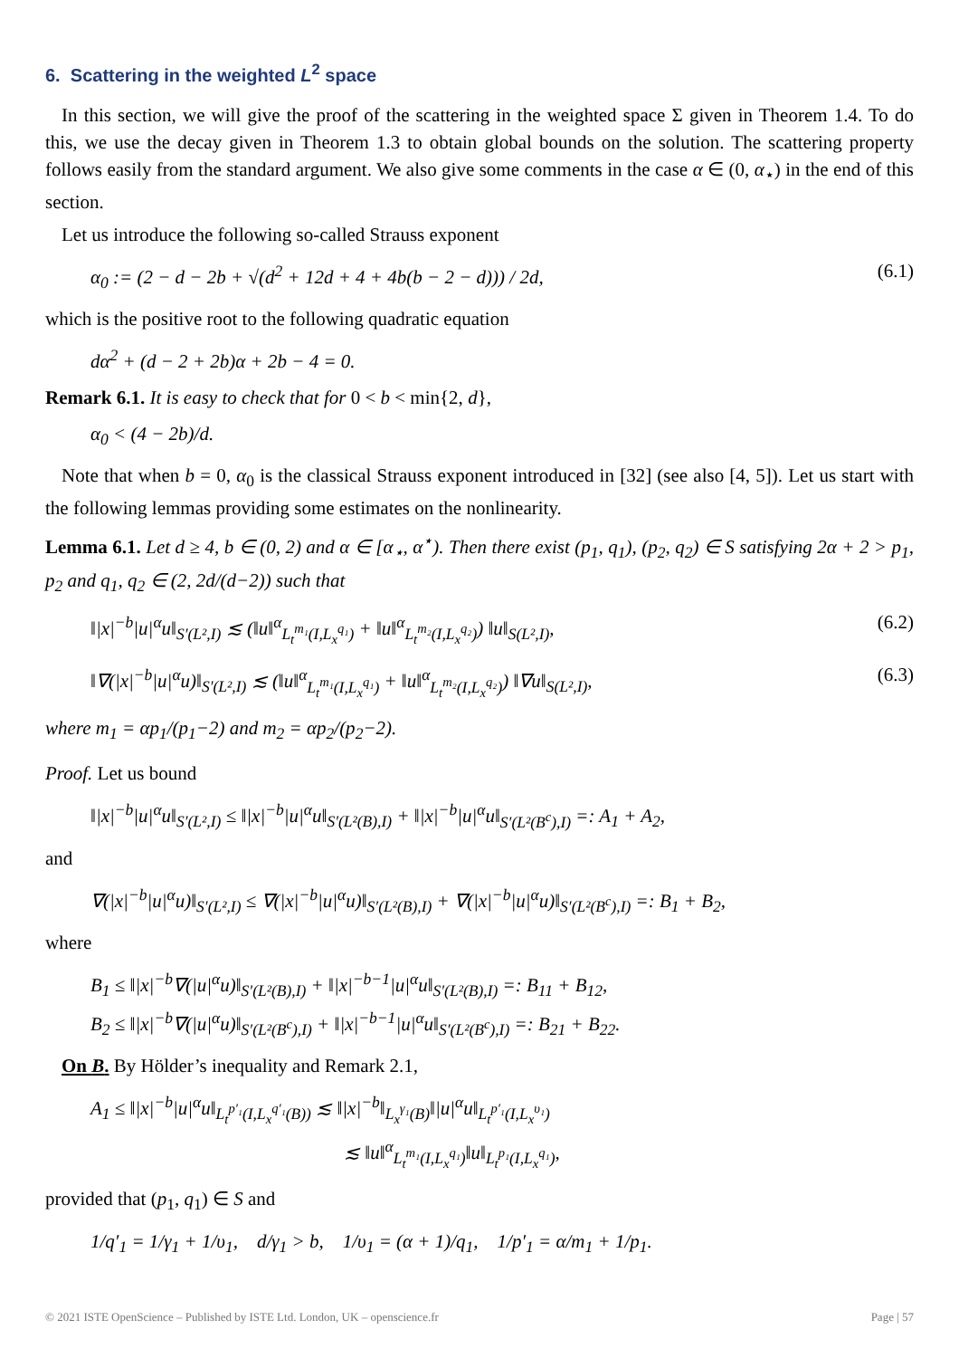6. Scattering in the weighted L<sup>2</sup> space
In this section, we will give the proof of the scattering in the weighted space Σ given in Theorem 1.4. To do this, we use the decay given in Theorem 1.3 to obtain global bounds on the solution. The scattering property follows easily from the standard argument. We also give some comments in the case α ∈ (0, α<sub>⋆</sub>) in the end of this section.
Let us introduce the following so-called Strauss exponent
α<sub>0</sub> := (2 − d − 2b + √(d<sup>2</sup> + 12d + 4 + 4b(b − 2 − d))) / 2d, (6.1)
which is the positive root to the following quadratic equation
dα<sup>2</sup> + (d − 2 + 2b)α + 2b − 4 = 0.
Remark 6.1. It is easy to check that for 0 < b < min{2, d},
α<sub>0</sub> < (4 − 2b)/d.
Note that when b = 0, α<sub>0</sub> is the classical Strauss exponent introduced in [32] (see also [4, 5]). Let us start with the following lemmas providing some estimates on the nonlinearity.
Lemma 6.1. Let d ≥ 4, b ∈ (0, 2) and α ∈ [α<sub>⋆</sub>, α<sup>⋆</sup>). Then there exist (p<sub>1</sub>, q<sub>1</sub>), (p<sub>2</sub>, q<sub>2</sub>) ∈ S satisfying 2α + 2 > p<sub>1</sub>, p<sub>2</sub> and q<sub>1</sub>, q<sub>2</sub> ∈ (2, 2d/(d−2)) such that
‖|x|<sup>−b</sup>|u|<sup>α</sup>u‖<sub>S′(L²,I)</sub> ≲ (‖u‖<sup>α</sup><sub>L<sub>t</sub><sup>m₁</sup>(I,L<sub>x</sub><sup>q₁</sup>)</sub> + ‖u‖<sup>α</sup><sub>L<sub>t</sub><sup>m₂</sup>(I,L<sub>x</sub><sup>q₂</sup>)</sub>) ‖u‖<sub>S(L²,I)</sub>, (6.2)
‖∇(|x|<sup>−b</sup>|u|<sup>α</sup>u)‖<sub>S′(L²,I)</sub> ≲ (‖u‖<sup>α</sup><sub>L<sub>t</sub><sup>m₁</sup>(I,L<sub>x</sub><sup>q₁</sup>)</sub> + ‖u‖<sup>α</sup><sub>L<sub>t</sub><sup>m₂</sup>(I,L<sub>x</sub><sup>q₂</sup>)</sub>) ‖∇u‖<sub>S(L²,I)</sub>, (6.3)
where m<sub>1</sub> = αp<sub>1</sub>/(p<sub>1</sub>−2) and m<sub>2</sub> = αp<sub>2</sub>/(p<sub>2</sub>−2).
Proof. Let us bound
‖|x|<sup>−b</sup>|u|<sup>α</sup>u‖<sub>S′(L²,I)</sub> ≤ ‖|x|<sup>−b</sup>|u|<sup>α</sup>u‖<sub>S′(L²(B),I)</sub> + ‖|x|<sup>−b</sup>|u|<sup>α</sup>u‖<sub>S′(L²(B<sup>c</sup>),I)</sub> =: A<sub>1</sub> + A<sub>2</sub>,
and
∇(|x|<sup>−b</sup>|u|<sup>α</sup>u)‖<sub>S′(L²,I)</sub> ≤ ∇(|x|<sup>−b</sup>|u|<sup>α</sup>u)‖<sub>S′(L²(B),I)</sub> + ∇(|x|<sup>−b</sup>|u|<sup>α</sup>u)‖<sub>S′(L²(B<sup>c</sup>),I)</sub> =: B<sub>1</sub> + B<sub>2</sub>,
where
B<sub>1</sub> ≤ ‖|x|<sup>−b</sup>∇(|u|<sup>α</sup>u)‖<sub>S′(L²(B),I)</sub> + ‖|x|<sup>−b−1</sup>|u|<sup>α</sup>u‖<sub>S′(L²(B),I)</sub> =: B<sub>11</sub> + B<sub>12</sub>,
B<sub>2</sub> ≤ ‖|x|<sup>−b</sup>∇(|u|<sup>α</sup>u)‖<sub>S′(L²(B<sup>c</sup>),I)</sub> + ‖|x|<sup>−b−1</sup>|u|<sup>α</sup>u‖<sub>S′(L²(B<sup>c</sup>),I)</sub> =: B<sub>21</sub> + B<sub>22</sub>.
On B. By Hölder’s inequality and Remark 2.1,
A<sub>1</sub> ≤ ‖|x|<sup>−b</sup>|u|<sup>α</sup>u‖<sub>L<sub>t</sub><sup>p′₁</sup>(I,L<sub>x</sub><sup>q′₁</sup>(B))</sub> ≲ ‖|x|<sup>−b</sup>‖<sub>L<sub>x</sub><sup>γ₁</sup>(B)</sub>‖|u|<sup>α</sup>u‖<sub>L<sub>t</sub><sup>p′₁</sup>(I,L<sub>x</sub><sup>υ₁</sup>)</sub>
≲ ‖u‖<sup>α</sup><sub>L<sub>t</sub><sup>m₁</sup>(I,L<sub>x</sub><sup>q₁</sup>)</sub>‖u‖<sub>L<sub>t</sub><sup>p₁</sup>(I,L<sub>x</sub><sup>q₁</sup>)</sub>,
provided that (p<sub>1</sub>, q<sub>1</sub>) ∈ S and
1/q′<sub>1</sub> = 1/γ<sub>1</sub> + 1/υ<sub>1</sub>, d/γ<sub>1</sub> > b, 1/υ<sub>1</sub> = (α + 1)/q<sub>1</sub>, 1/p′<sub>1</sub> = α/m<sub>1</sub> + 1/p<sub>1</sub>.
© 2021 ISTE OpenScience – Published by ISTE Ltd. London, UK – openscience.fr Page | 57